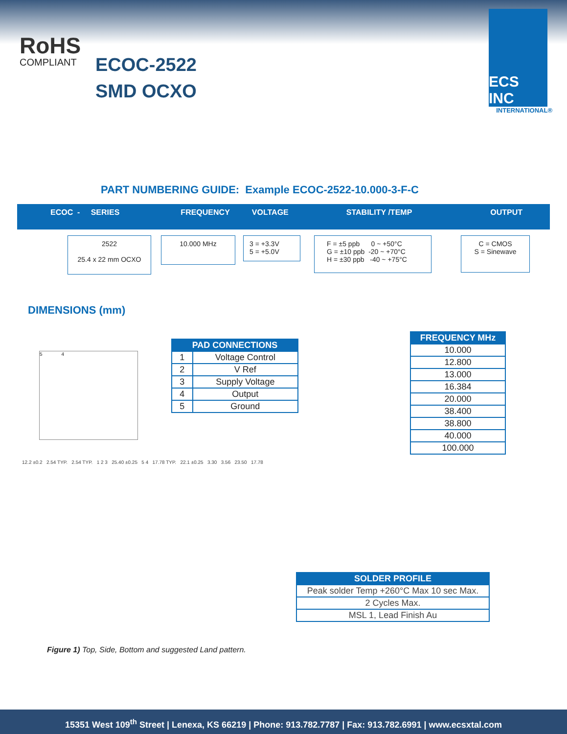RoHS
COMPLIANT
ECOC-2522
SMD OCXO
ECS INC
INTERNATIONAL®
PART NUMBERING GUIDE: Example ECOC-2522-10.000-3-F-C
ECOC - SERIES FREQUENCY VOLTAGE STABILITY /TEMP OUTPUT
2522
25.4 x 22 mm OCXO
10.000 MHz
3 = +3.3V
5 = +5.0V
F = ±5 ppb 0 ~ +50°C
G = ±10 ppb -20 ~ +70°C
H = ±30 ppb -40 ~ +75°C
C = CMOS
S = Sinewave
DIMENSIONS (mm)
5 4
| PAD CONNECTIONS | |
| --- | --- |
| 1 | Voltage Control |
| 2 | V Ref |
| 3 | Supply Voltage |
| 4 | Output |
| 5 | Ground |
| FREQUENCY MHz |
| --- |
| 10.000 |
| 12.800 |
| 13.000 |
| 16.384 |
| 20.000 |
| 38.400 |
| 38.800 |
| 40.000 |
| 100.000 |
12.2 ±0.2 2.54 TYP. 2.54 TYP. 1 2 3 25.40 ±0.25 5 4 17.78 TYP. 22.1 ±0.25 3.30 3.56 23.50 17.78
| SOLDER PROFILE |
| --- |
| Peak solder Temp +260°C Max 10 sec Max. |
| 2 Cycles Max. |
| MSL 1, Lead Finish Au |
Figure 1) Top, Side, Bottom and suggested Land pattern.
15351 West 109<sup>th</sup> Street | Lenexa, KS 66219 | Phone: 913.782.7787 | Fax: 913.782.6991 | www.ecsxtal.com